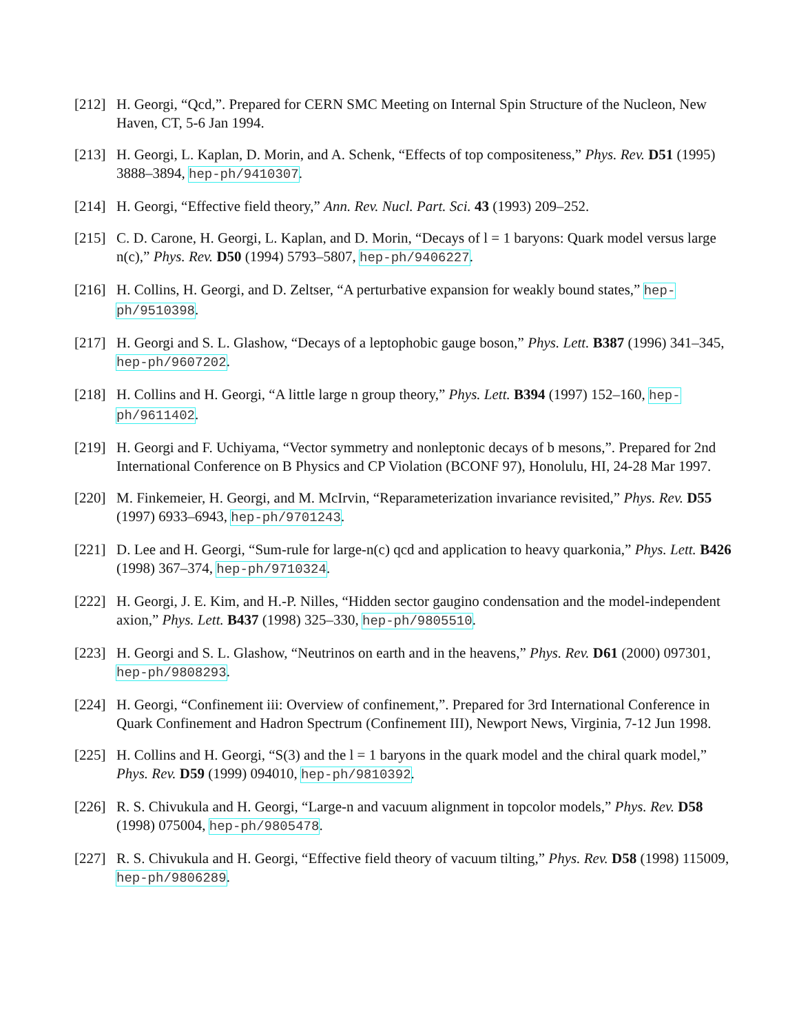[212]
H. Georgi, “Qcd,”. Prepared for CERN SMC Meeting on Internal Spin Structure of the Nucleon, New Haven, CT, 5-6 Jan 1994.
[213]
H. Georgi, L. Kaplan, D. Morin, and A. Schenk, “Effects of top compositeness,” Phys. Rev. D51 (1995) 3888–3894, hep-ph/9410307.
[214]
H. Georgi, “Effective field theory,” Ann. Rev. Nucl. Part. Sci. 43 (1993) 209–252.
[215]
C. D. Carone, H. Georgi, L. Kaplan, and D. Morin, “Decays of l = 1 baryons: Quark model versus large n(c),” Phys. Rev. D50 (1994) 5793–5807, hep-ph/9406227.
[216]
H. Collins, H. Georgi, and D. Zeltser, “A perturbative expansion for weakly bound states,” hep-ph/9510398.
[217]
H. Georgi and S. L. Glashow, “Decays of a leptophobic gauge boson,” Phys. Lett. B387 (1996) 341–345, hep-ph/9607202.
[218]
H. Collins and H. Georgi, “A little large n group theory,” Phys. Lett. B394 (1997) 152–160, hep-ph/9611402.
[219]
H. Georgi and F. Uchiyama, “Vector symmetry and nonleptonic decays of b mesons,”. Prepared for 2nd International Conference on B Physics and CP Violation (BCONF 97), Honolulu, HI, 24-28 Mar 1997.
[220]
M. Finkemeier, H. Georgi, and M. McIrvin, “Reparameterization invariance revisited,” Phys. Rev. D55 (1997) 6933–6943, hep-ph/9701243.
[221]
D. Lee and H. Georgi, “Sum-rule for large-n(c) qcd and application to heavy quarkonia,” Phys. Lett. B426 (1998) 367–374, hep-ph/9710324.
[222]
H. Georgi, J. E. Kim, and H.-P. Nilles, “Hidden sector gaugino condensation and the model-independent axion,” Phys. Lett. B437 (1998) 325–330, hep-ph/9805510.
[223]
H. Georgi and S. L. Glashow, “Neutrinos on earth and in the heavens,” Phys. Rev. D61 (2000) 097301, hep-ph/9808293.
[224]
H. Georgi, “Confinement iii: Overview of confinement,”. Prepared for 3rd International Conference in Quark Confinement and Hadron Spectrum (Confinement III), Newport News, Virginia, 7-12 Jun 1998.
[225]
H. Collins and H. Georgi, “S(3) and the l = 1 baryons in the quark model and the chiral quark model,” Phys. Rev. D59 (1999) 094010, hep-ph/9810392.
[226]
R. S. Chivukula and H. Georgi, “Large-n and vacuum alignment in topcolor models,” Phys. Rev. D58 (1998) 075004, hep-ph/9805478.
[227]
R. S. Chivukula and H. Georgi, “Effective field theory of vacuum tilting,” Phys. Rev. D58 (1998) 115009, hep-ph/9806289.